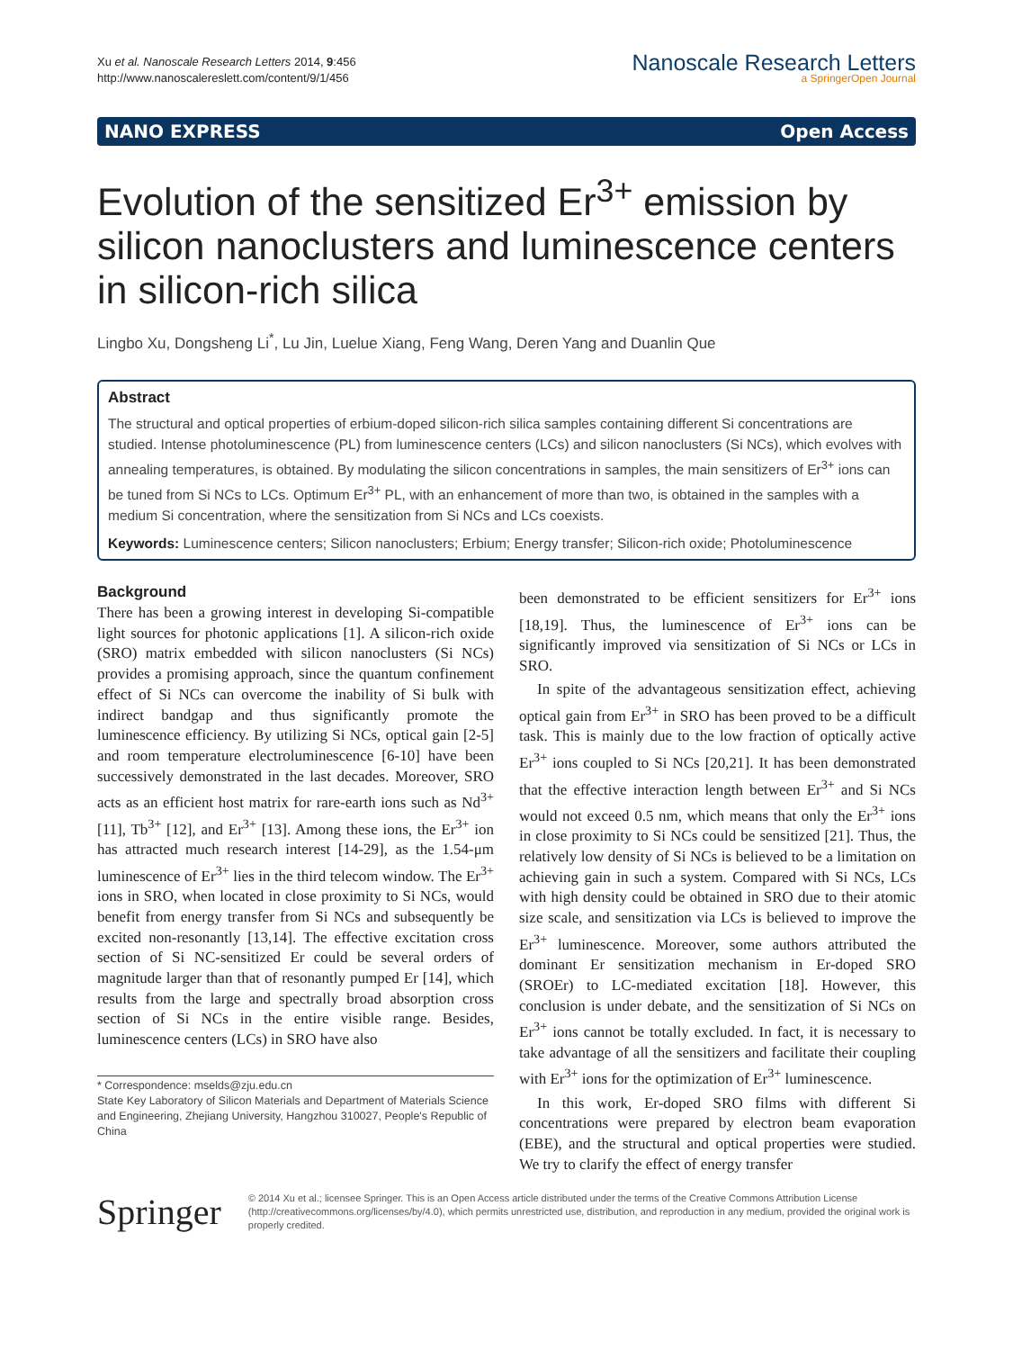Xu et al. Nanoscale Research Letters 2014, 9:456
http://www.nanoscalereslett.com/content/9/1/456
Nanoscale Research Letters
a SpringerOpen Journal
NANO EXPRESS Open Access
Evolution of the sensitized Er<sup>3+</sup> emission by silicon nanoclusters and luminescence centers in silicon-rich silica
Lingbo Xu, Dongsheng Li<sup>*</sup>, Lu Jin, Luelue Xiang, Feng Wang, Deren Yang and Duanlin Que
Abstract
The structural and optical properties of erbium-doped silicon-rich silica samples containing different Si concentrations are studied. Intense photoluminescence (PL) from luminescence centers (LCs) and silicon nanoclusters (Si NCs), which evolves with annealing temperatures, is obtained. By modulating the silicon concentrations in samples, the main sensitizers of Er<sup>3+</sup> ions can be tuned from Si NCs to LCs. Optimum Er<sup>3+</sup> PL, with an enhancement of more than two, is obtained in the samples with a medium Si concentration, where the sensitization from Si NCs and LCs coexists.
Keywords: Luminescence centers; Silicon nanoclusters; Erbium; Energy transfer; Silicon-rich oxide; Photoluminescence
Background
There has been a growing interest in developing Si-compatible light sources for photonic applications [1]. A silicon-rich oxide (SRO) matrix embedded with silicon nanoclusters (Si NCs) provides a promising approach, since the quantum confinement effect of Si NCs can overcome the inability of Si bulk with indirect bandgap and thus significantly promote the luminescence efficiency. By utilizing Si NCs, optical gain [2-5] and room temperature electroluminescence [6-10] have been successively demonstrated in the last decades. Moreover, SRO acts as an efficient host matrix for rare-earth ions such as Nd<sup>3+</sup> [11], Tb<sup>3+</sup> [12], and Er<sup>3+</sup> [13]. Among these ions, the Er<sup>3+</sup> ion has attracted much research interest [14-29], as the 1.54-μm luminescence of Er<sup>3+</sup> lies in the third telecom window. The Er<sup>3+</sup> ions in SRO, when located in close proximity to Si NCs, would benefit from energy transfer from Si NCs and subsequently be excited non-resonantly [13,14]. The effective excitation cross section of Si NC-sensitized Er could be several orders of magnitude larger than that of resonantly pumped Er [14], which results from the large and spectrally broad absorption cross section of Si NCs in the entire visible range. Besides, luminescence centers (LCs) in SRO have also
* Correspondence: mselds@zju.edu.cn
State Key Laboratory of Silicon Materials and Department of Materials Science and Engineering, Zhejiang University, Hangzhou 310027, People's Republic of China
been demonstrated to be efficient sensitizers for Er<sup>3+</sup> ions [18,19]. Thus, the luminescence of Er<sup>3+</sup> ions can be significantly improved via sensitization of Si NCs or LCs in SRO.
In spite of the advantageous sensitization effect, achieving optical gain from Er<sup>3+</sup> in SRO has been proved to be a difficult task. This is mainly due to the low fraction of optically active Er<sup>3+</sup> ions coupled to Si NCs [20,21]. It has been demonstrated that the effective interaction length between Er<sup>3+</sup> and Si NCs would not exceed 0.5 nm, which means that only the Er<sup>3+</sup> ions in close proximity to Si NCs could be sensitized [21]. Thus, the relatively low density of Si NCs is believed to be a limitation on achieving gain in such a system. Compared with Si NCs, LCs with high density could be obtained in SRO due to their atomic size scale, and sensitization via LCs is believed to improve the Er<sup>3+</sup> luminescence. Moreover, some authors attributed the dominant Er sensitization mechanism in Er-doped SRO (SROEr) to LC-mediated excitation [18]. However, this conclusion is under debate, and the sensitization of Si NCs on Er<sup>3+</sup> ions cannot be totally excluded. In fact, it is necessary to take advantage of all the sensitizers and facilitate their coupling with Er<sup>3+</sup> ions for the optimization of Er<sup>3+</sup> luminescence.
In this work, Er-doped SRO films with different Si concentrations were prepared by electron beam evaporation (EBE), and the structural and optical properties were studied. We try to clarify the effect of energy transfer
Springer
© 2014 Xu et al.; licensee Springer. This is an Open Access article distributed under the terms of the Creative Commons Attribution License (http://creativecommons.org/licenses/by/4.0), which permits unrestricted use, distribution, and reproduction in any medium, provided the original work is properly credited.